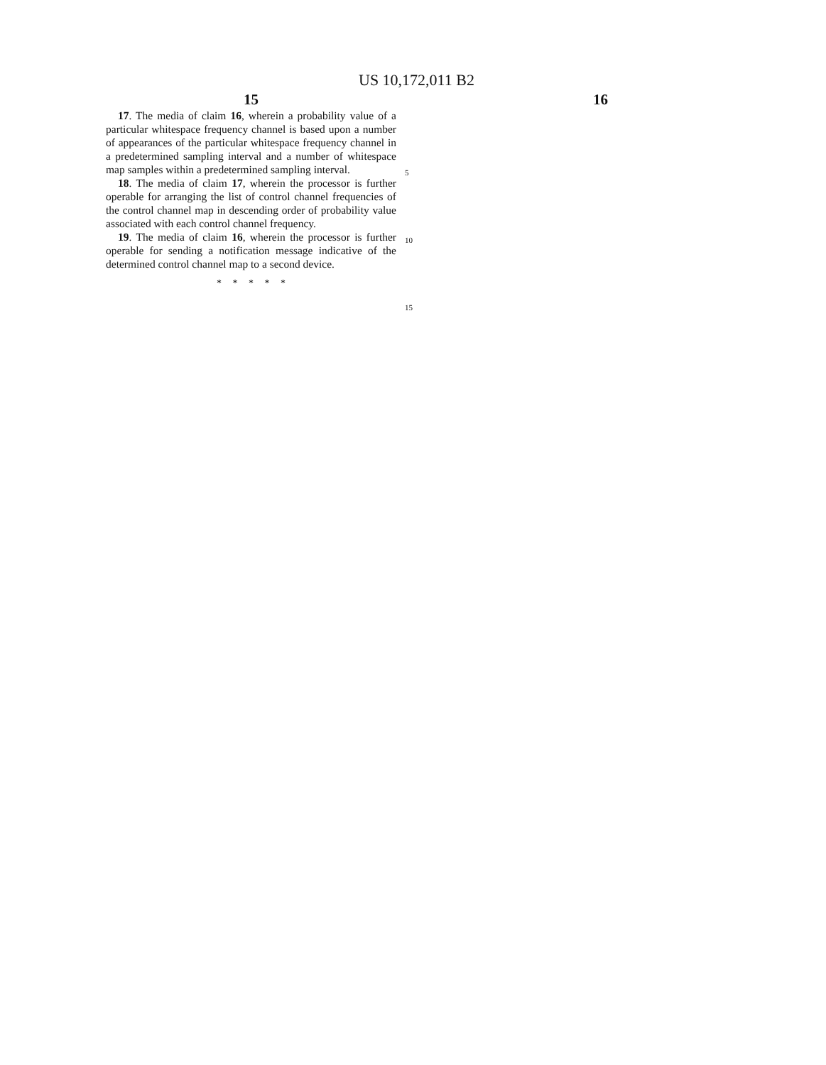US 10,172,011 B2
15
17. The media of claim 16, wherein a probability value of a particular whitespace frequency channel is based upon a number of appearances of the particular whitespace frequency channel in a predetermined sampling interval and a number of whitespace map samples within a predetermined sampling interval.
18. The media of claim 17, wherein the processor is further operable for arranging the list of control channel frequencies of the control channel map in descending order of probability value associated with each control channel frequency.
19. The media of claim 16, wherein the processor is further operable for sending a notification message indicative of the determined control channel map to a second device.
* * * * *
5
10
15
16